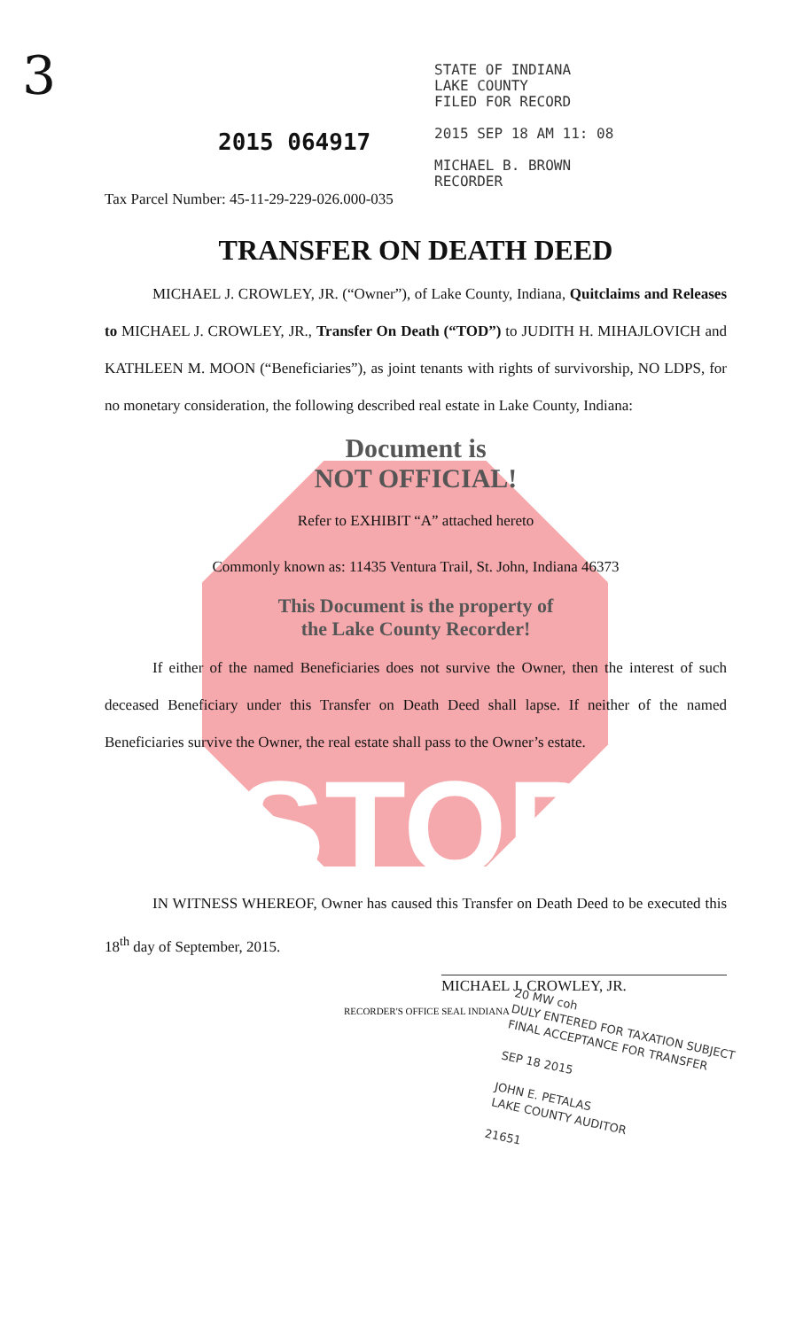3
STATE OF INDIANA
LAKE COUNTY
FILED FOR RECORD
2015 SEP 18 AM 11: 08
MICHAEL B. BROWN
RECORDER
2015 064917
Tax Parcel Number: 45-11-29-229-026.000-035
TRANSFER ON DEATH DEED
MICHAEL J. CROWLEY, JR. (“Owner”), of Lake County, Indiana, Quitclaims and Releases to MICHAEL J. CROWLEY, JR., Transfer On Death (“TOD”) to JUDITH H. MIHAJLOVICH and KATHLEEN M. MOON (“Beneficiaries”), as joint tenants with rights of survivorship, NO LDPS, for no monetary consideration, the following described real estate in Lake County, Indiana:
Document is
NOT OFFICIAL!
Refer to EXHIBIT “A” attached hereto
Commonly known as: 11435 Ventura Trail, St. John, Indiana 46373
This Document is the property of
the Lake County Recorder!
If either of the named Beneficiaries does not survive the Owner, then the interest of such deceased Beneficiary under this Transfer on Death Deed shall lapse. If neither of the named Beneficiaries survive the Owner, the real estate shall pass to the Owner’s estate.
STOP
IN WITNESS WHEREOF, Owner has caused this Transfer on Death Deed to be executed this 18<sup>th</sup> day of September, 2015.
MICHAEL J. CROWLEY, JR.
RECORDER'S OFFICE SEAL INDIANA
20 MW coh
DULY ENTERED FOR TAXATION SUBJECT
FINAL ACCEPTANCE FOR TRANSFER
SEP 18 2015
JOHN E. PETALAS
LAKE COUNTY AUDITOR
21651